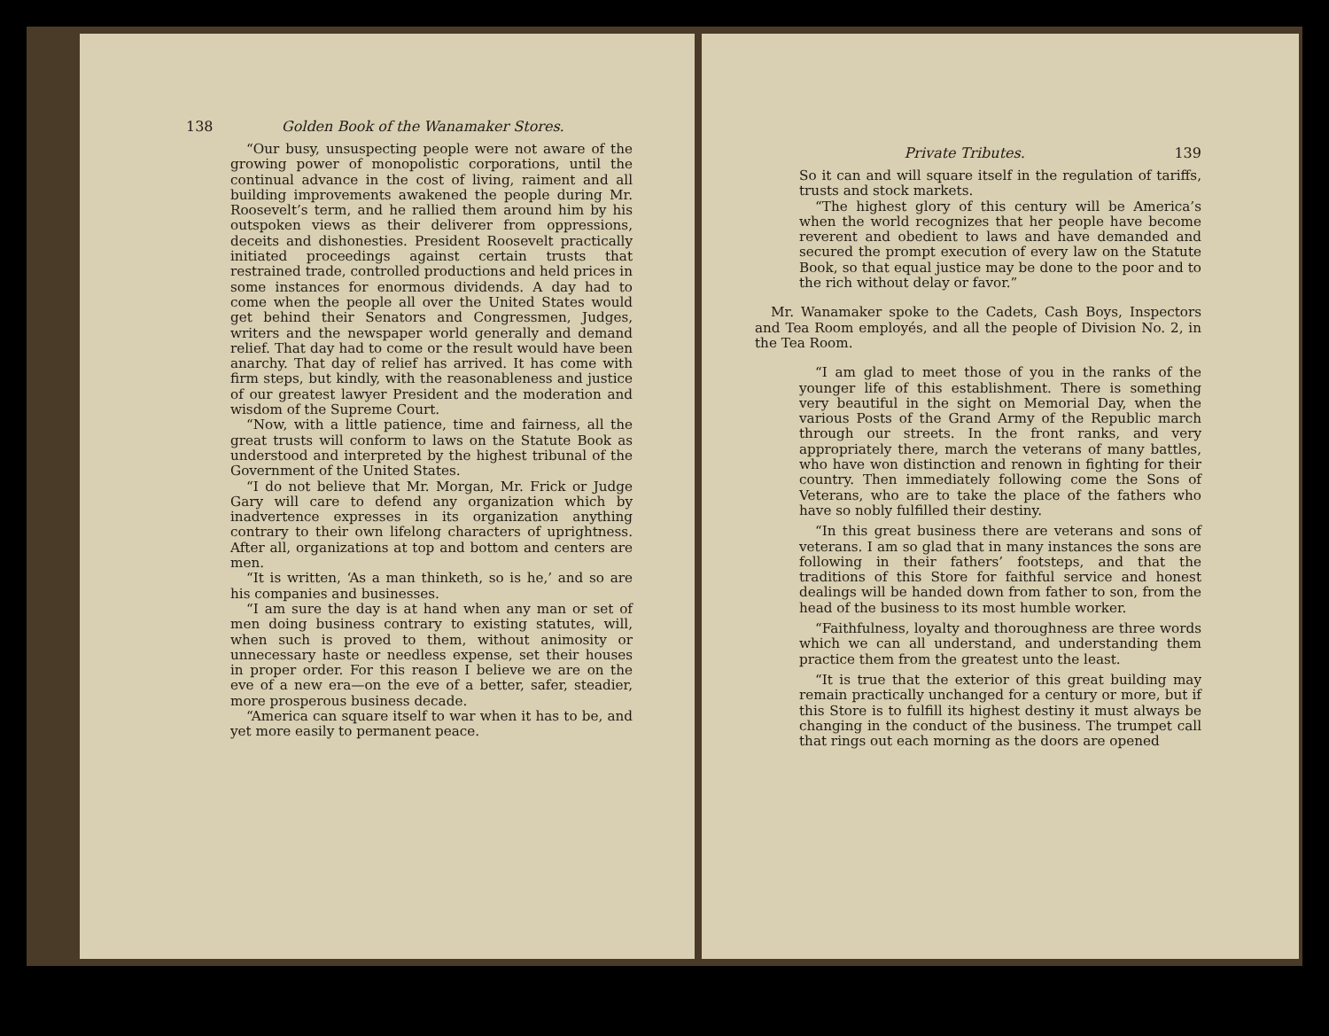138 Golden Book of the Wanamaker Stores.
“Our busy, unsuspecting people were not aware of the growing power of monopolistic corporations, until the continual advance in the cost of living, raiment and all building improvements awakened the people during Mr. Roosevelt’s term, and he rallied them around him by his outspoken views as their deliverer from oppressions, deceits and dishonesties. President Roosevelt practically initiated proceedings against certain trusts that restrained trade, controlled productions and held prices in some instances for enormous dividends. A day had to come when the people all over the United States would get behind their Senators and Congressmen, Judges, writers and the newspaper world generally and demand relief. That day had to come or the result would have been anarchy. That day of relief has arrived. It has come with firm steps, but kindly, with the reasonableness and justice of our greatest lawyer President and the moderation and wisdom of the Supreme Court.
“Now, with a little patience, time and fairness, all the great trusts will conform to laws on the Statute Book as understood and interpreted by the highest tribunal of the Government of the United States.
“I do not believe that Mr. Morgan, Mr. Frick or Judge Gary will care to defend any organization which by inadvertence expresses in its organization anything contrary to their own lifelong characters of uprightness. After all, organizations at top and bottom and centers are men.
“It is written, ‘As a man thinketh, so is he,’ and so are his companies and businesses.
“I am sure the day is at hand when any man or set of men doing business contrary to existing statutes, will, when such is proved to them, without animosity or unnecessary haste or needless expense, set their houses in proper order. For this reason I believe we are on the eve of a new era—on the eve of a better, safer, steadier, more prosperous business decade.
“America can square itself to war when it has to be, and yet more easily to permanent peace.
Private Tributes. 139
So it can and will square itself in the regulation of tariffs, trusts and stock markets.
“The highest glory of this century will be America’s when the world recognizes that her people have become reverent and obedient to laws and have demanded and secured the prompt execution of every law on the Statute Book, so that equal justice may be done to the poor and to the rich without delay or favor.”
Mr. Wanamaker spoke to the Cadets, Cash Boys, Inspectors and Tea Room employés, and all the people of Division No. 2, in the Tea Room.
“I am glad to meet those of you in the ranks of the younger life of this establishment. There is something very beautiful in the sight on Memorial Day, when the various Posts of the Grand Army of the Republic march through our streets. In the front ranks, and very appropriately there, march the veterans of many battles, who have won distinction and renown in fighting for their country. Then immediately following come the Sons of Veterans, who are to take the place of the fathers who have so nobly fulfilled their destiny.
“In this great business there are veterans and sons of veterans. I am so glad that in many instances the sons are following in their fathers’ footsteps, and that the traditions of this Store for faithful service and honest dealings will be handed down from father to son, from the head of the business to its most humble worker.
“Faithfulness, loyalty and thoroughness are three words which we can all understand, and understanding them practice them from the greatest unto the least.
“It is true that the exterior of this great building may remain practically unchanged for a century or more, but if this Store is to fulfill its highest destiny it must always be changing in the conduct of the business. The trumpet call that rings out each morning as the doors are opened